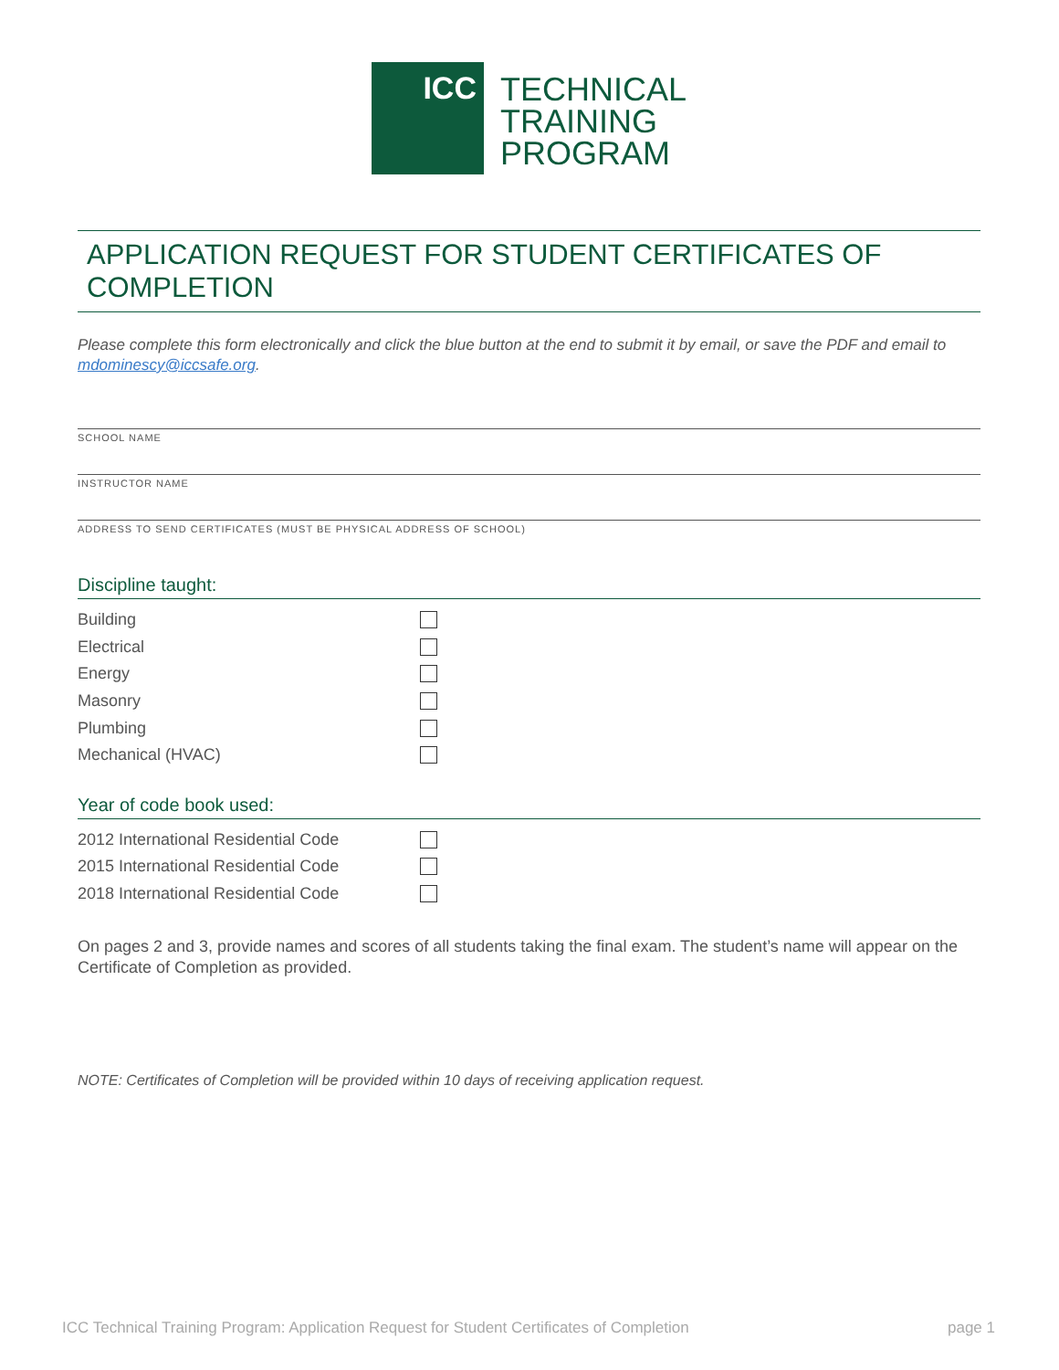ICC
TECHNICAL
TRAINING
PROGRAM
APPLICATION REQUEST FOR STUDENT CERTIFICATES OF COMPLETION
Please complete this form electronically and click the blue button at the end to submit it by email, or save the PDF and email to mdominescy@iccsafe.org.
SCHOOL NAME
INSTRUCTOR NAME
ADDRESS TO SEND CERTIFICATES (MUST BE PHYSICAL ADDRESS OF SCHOOL)
Discipline taught:
Building
Electrical
Energy
Masonry
Plumbing
Mechanical (HVAC)
Year of code book used:
2012 International Residential Code
2015 International Residential Code
2018 International Residential Code
On pages 2 and 3, provide names and scores of all students taking the final exam. The student’s name will appear on the Certificate of Completion as provided.
NOTE: Certificates of Completion will be provided within 10 days of receiving application request.
ICC Technical Training Program: Application Request for Student Certificates of Completion page 1